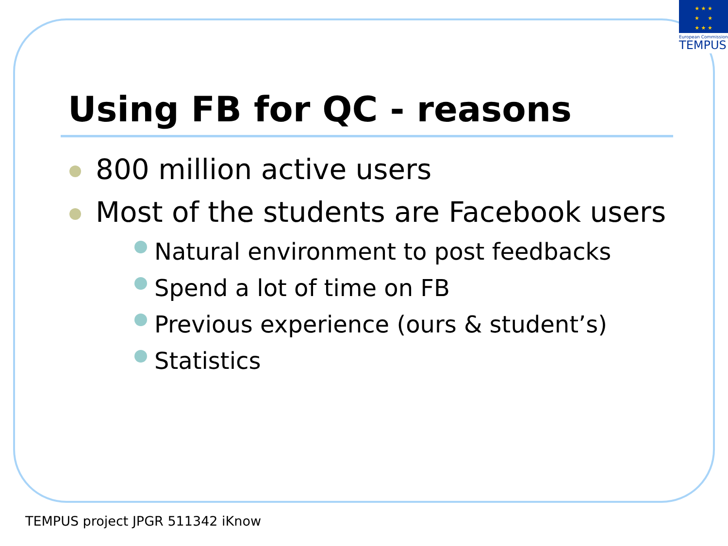★ ★ ★
★ ★
★ ★ ★
European Commission
TEMPUS
Using FB for QC - reasons
800 million active users
Most of the students are Facebook users
Natural environment to post feedbacks
Spend a lot of time on FB
Previous experience (ours & student’s)
Statistics
TEMPUS project JPGR 511342 iKnow